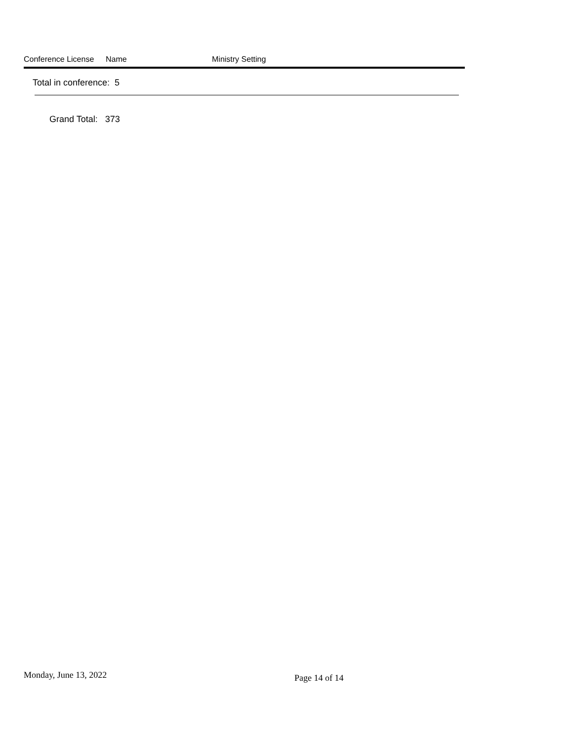Conference License Name Ministry Setting
Total in conference: 5
Grand Total: 373
Monday, June 13, 2022 Page 14 of 14